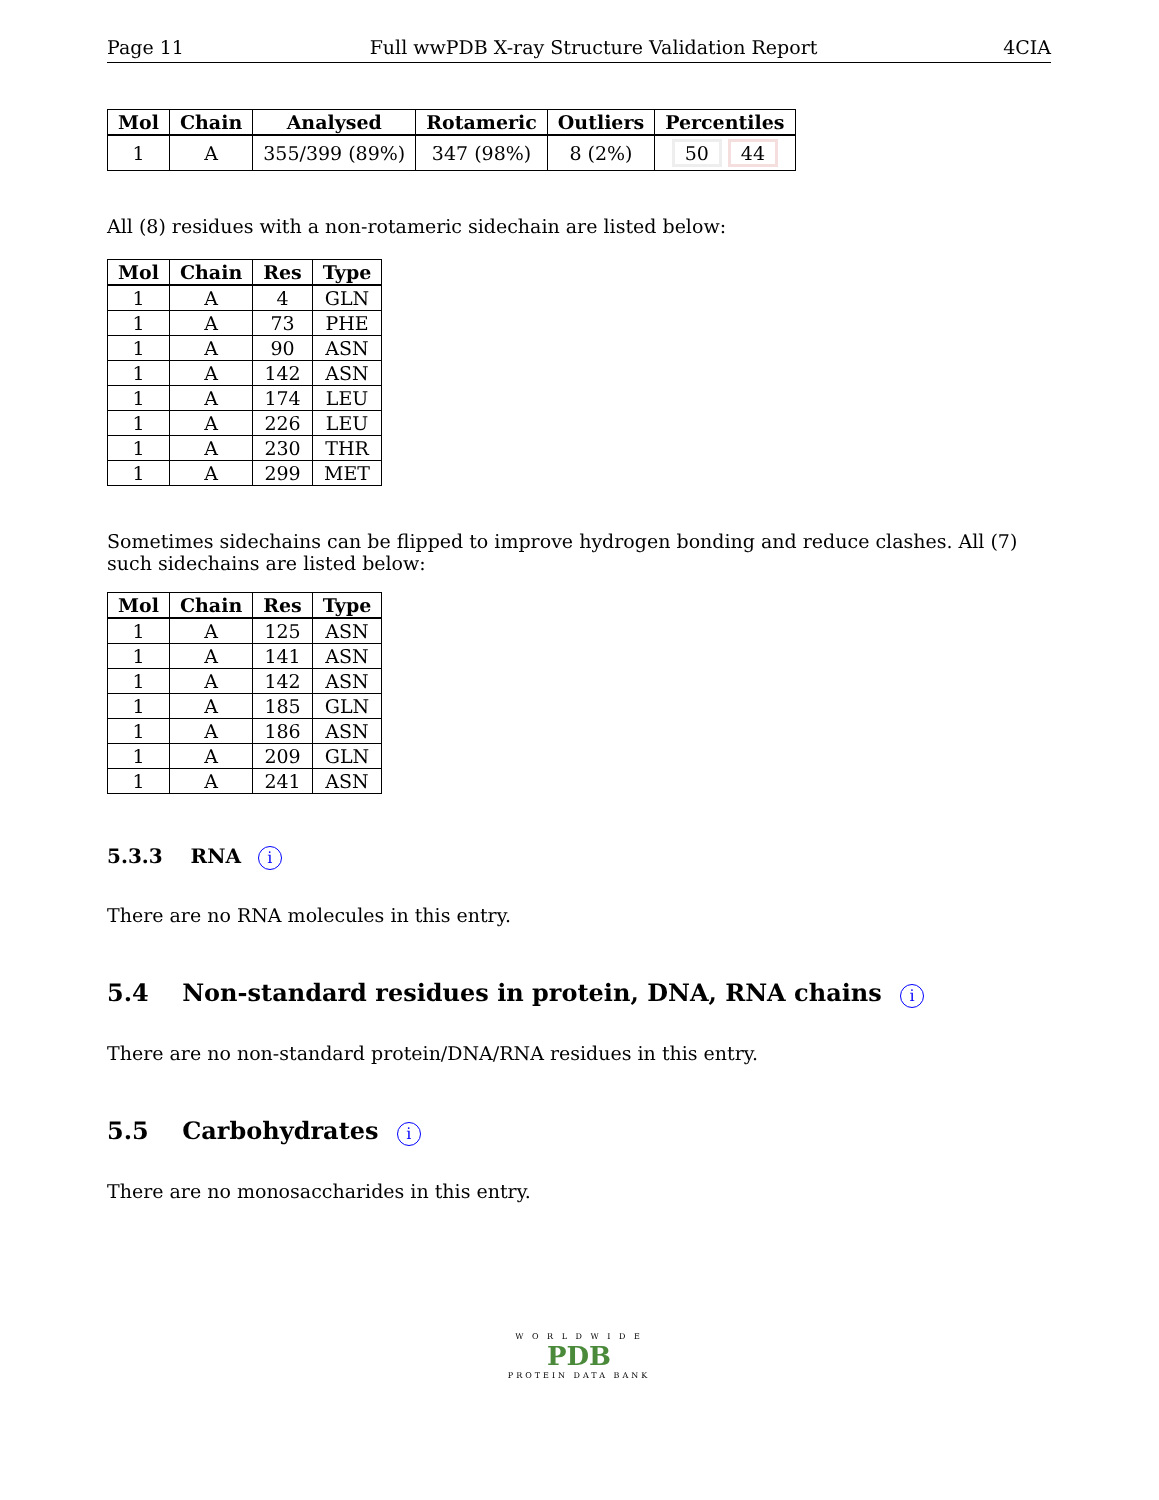Page 11 Full wwPDB X-ray Structure Validation Report 4CIA
| Mol | Chain | Analysed | Rotameric | Outliers | Percentiles |
| --- | --- | --- | --- | --- | --- |
| 1 | A | 355/399 (89%) | 347 (98%) | 8 (2%) | 50 44 |
All (8) residues with a non-rotameric sidechain are listed below:
| Mol | Chain | Res | Type |
| --- | --- | --- | --- |
| 1 | A | 4 | GLN |
| 1 | A | 73 | PHE |
| 1 | A | 90 | ASN |
| 1 | A | 142 | ASN |
| 1 | A | 174 | LEU |
| 1 | A | 226 | LEU |
| 1 | A | 230 | THR |
| 1 | A | 299 | MET |
Sometimes sidechains can be flipped to improve hydrogen bonding and reduce clashes. All (7) such sidechains are listed below:
| Mol | Chain | Res | Type |
| --- | --- | --- | --- |
| 1 | A | 125 | ASN |
| 1 | A | 141 | ASN |
| 1 | A | 142 | ASN |
| 1 | A | 185 | GLN |
| 1 | A | 186 | ASN |
| 1 | A | 209 | GLN |
| 1 | A | 241 | ASN |
5.3.3 RNA i
There are no RNA molecules in this entry.
5.4 Non-standard residues in protein, DNA, RNA chains i
There are no non-standard protein/DNA/RNA residues in this entry.
5.5 Carbohydrates i
There are no monosaccharides in this entry.
W O R L D W I D E
PDB
PROTEIN DATA BANK